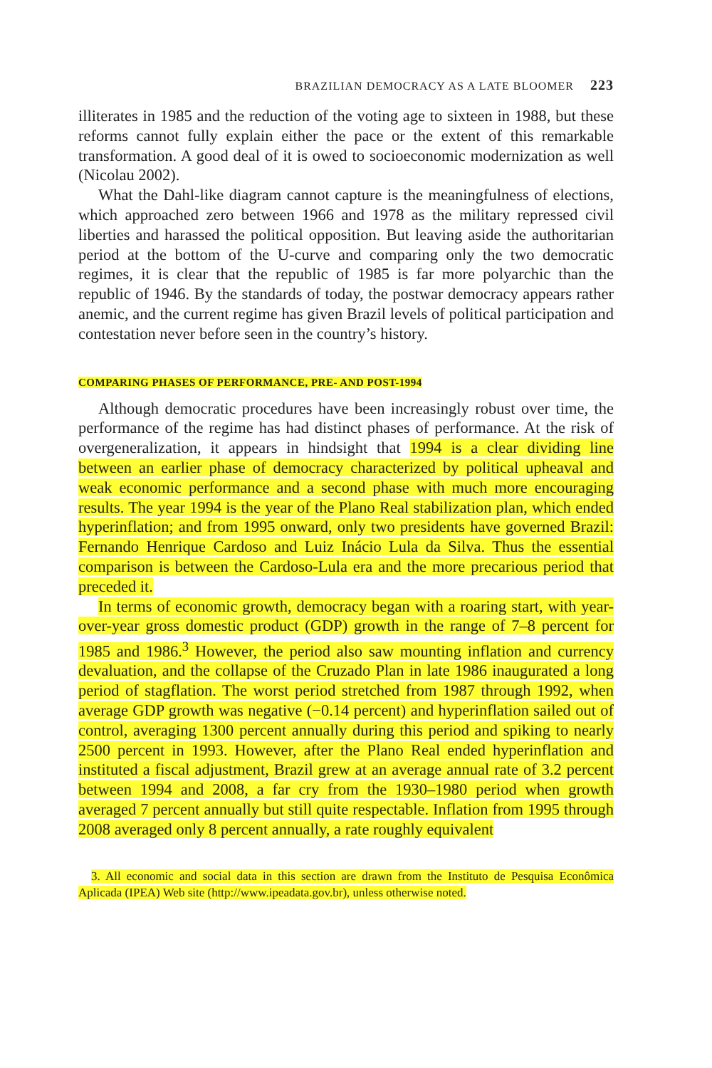BRAZILIAN DEMOCRACY AS A LATE BLOOMER 223
illiterates in 1985 and the reduction of the voting age to sixteen in 1988, but these reforms cannot fully explain either the pace or the extent of this remarkable transformation. A good deal of it is owed to socioeconomic modernization as well (Nicolau 2002).
What the Dahl-like diagram cannot capture is the meaningfulness of elections, which approached zero between 1966 and 1978 as the military repressed civil liberties and harassed the political opposition. But leaving aside the authoritarian period at the bottom of the U-curve and comparing only the two democratic regimes, it is clear that the republic of 1985 is far more polyarchic than the republic of 1946. By the standards of today, the postwar democracy appears rather anemic, and the current regime has given Brazil levels of political participation and contestation never before seen in the country’s history.
COMPARING PHASES OF PERFORMANCE, PRE- AND POST-1994
Although democratic procedures have been increasingly robust over time, the performance of the regime has had distinct phases of performance. At the risk of overgeneralization, it appears in hindsight that 1994 is a clear dividing line between an earlier phase of democracy characterized by political upheaval and weak economic performance and a second phase with much more encouraging results. The year 1994 is the year of the Plano Real stabilization plan, which ended hyperinflation; and from 1995 onward, only two presidents have governed Brazil: Fernando Henrique Cardoso and Luiz Inácio Lula da Silva. Thus the essential comparison is between the Cardoso-Lula era and the more precarious period that preceded it.
In terms of economic growth, democracy began with a roaring start, with year-over-year gross domestic product (GDP) growth in the range of 7–8 percent for 1985 and 1986.<sup>3</sup> However, the period also saw mounting inflation and currency devaluation, and the collapse of the Cruzado Plan in late 1986 inaugurated a long period of stagflation. The worst period stretched from 1987 through 1992, when average GDP growth was negative (−0.14 percent) and hyperinflation sailed out of control, averaging 1300 percent annually during this period and spiking to nearly 2500 percent in 1993. However, after the Plano Real ended hyperinflation and instituted a fiscal adjustment, Brazil grew at an average annual rate of 3.2 percent between 1994 and 2008, a far cry from the 1930–1980 period when growth averaged 7 percent annually but still quite respectable. Inflation from 1995 through 2008 averaged only 8 percent annually, a rate roughly equivalent
3. All economic and social data in this section are drawn from the Instituto de Pesquisa Econômica Aplicada (IPEA) Web site (http://www.ipeadata.gov.br), unless otherwise noted.